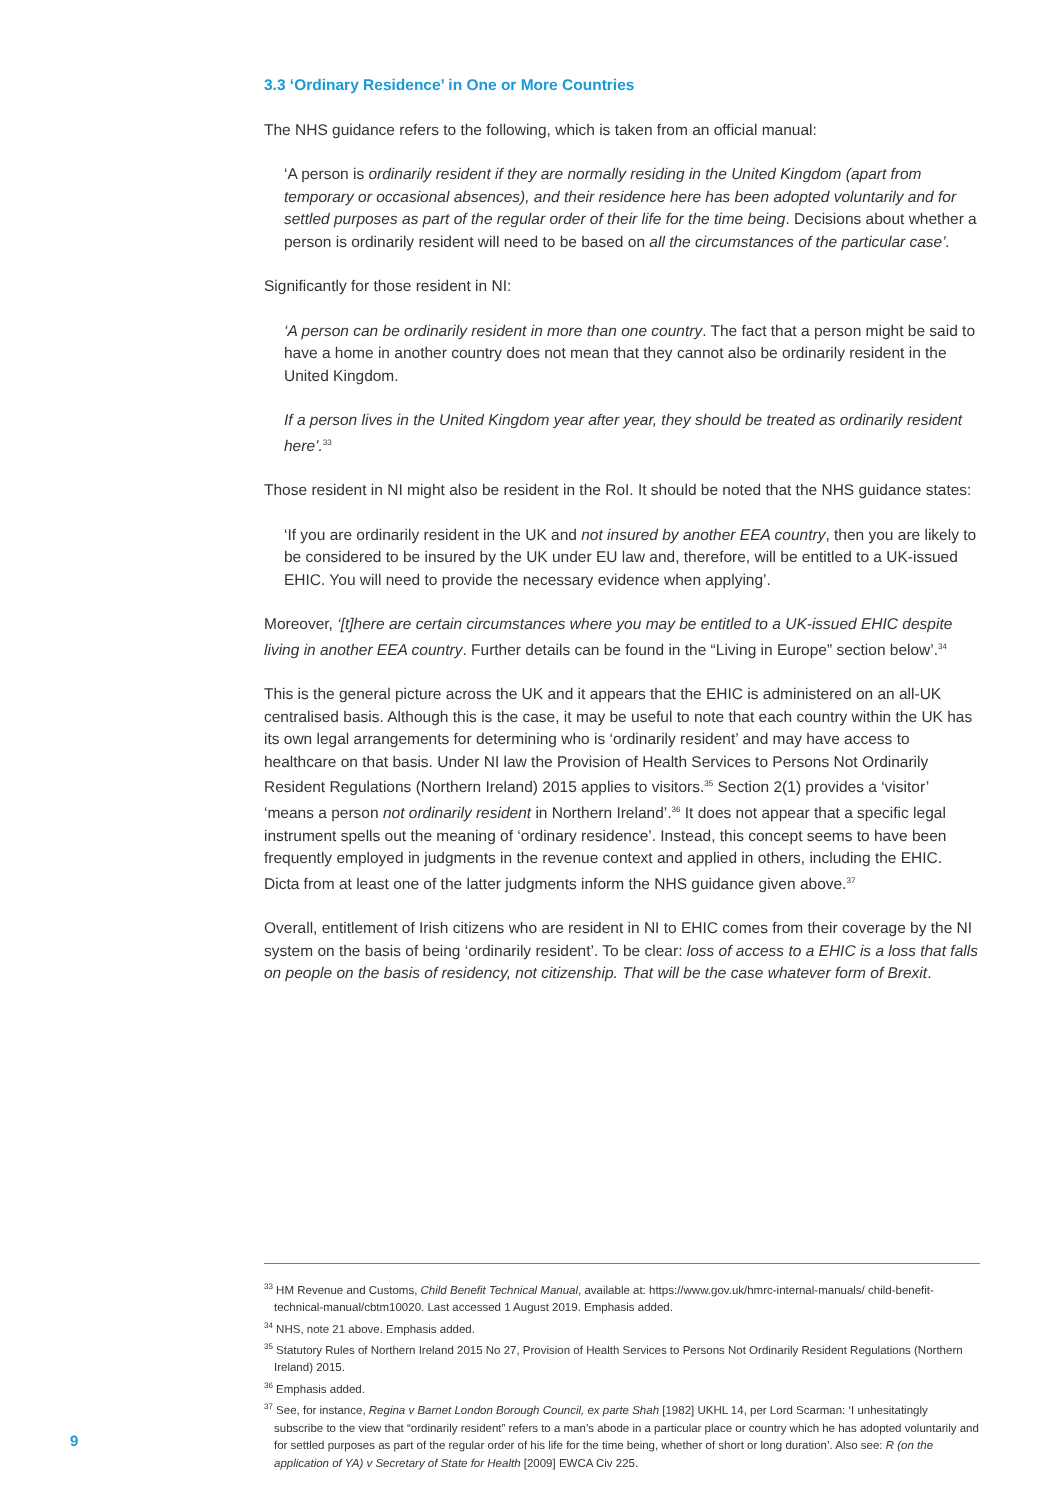3.3 ‘Ordinary Residence’ in One or More Countries
The NHS guidance refers to the following, which is taken from an official manual:
‘A person is ordinarily resident if they are normally residing in the United Kingdom (apart from temporary or occasional absences), and their residence here has been adopted voluntarily and for settled purposes as part of the regular order of their life for the time being. Decisions about whether a person is ordinarily resident will need to be based on all the circumstances of the particular case’.
Significantly for those resident in NI:
‘A person can be ordinarily resident in more than one country. The fact that a person might be said to have a home in another country does not mean that they cannot also be ordinarily resident in the United Kingdom.
If a person lives in the United Kingdom year after year, they should be treated as ordinarily resident here’.<sup>33</sup>
Those resident in NI might also be resident in the RoI. It should be noted that the NHS guidance states:
‘If you are ordinarily resident in the UK and not insured by another EEA country, then you are likely to be considered to be insured by the UK under EU law and, therefore, will be entitled to a UK-issued EHIC. You will need to provide the necessary evidence when applying’.
Moreover, ‘[t]here are certain circumstances where you may be entitled to a UK-issued EHIC despite living in another EEA country. Further details can be found in the “Living in Europe” section below’.<sup>34</sup>
This is the general picture across the UK and it appears that the EHIC is administered on an all-UK centralised basis. Although this is the case, it may be useful to note that each country within the UK has its own legal arrangements for determining who is ‘ordinarily resident’ and may have access to healthcare on that basis. Under NI law the Provision of Health Services to Persons Not Ordinarily Resident Regulations (Northern Ireland) 2015 applies to visitors.<sup>35</sup> Section 2(1) provides a ‘visitor’ ‘means a person not ordinarily resident in Northern Ireland’.<sup>36</sup> It does not appear that a specific legal instrument spells out the meaning of ‘ordinary residence’. Instead, this concept seems to have been frequently employed in judgments in the revenue context and applied in others, including the EHIC. Dicta from at least one of the latter judgments inform the NHS guidance given above.<sup>37</sup>
Overall, entitlement of Irish citizens who are resident in NI to EHIC comes from their coverage by the NI system on the basis of being ‘ordinarily resident’. To be clear: loss of access to a EHIC is a loss that falls on people on the basis of residency, not citizenship. That will be the case whatever form of Brexit.
<sup>33</sup> HM Revenue and Customs, Child Benefit Technical Manual, available at: https://www.gov.uk/hmrc-internal-manuals/ child-benefit-technical-manual/cbtm10020. Last accessed 1 August 2019. Emphasis added.
<sup>34</sup> NHS, note 21 above. Emphasis added.
<sup>35</sup> Statutory Rules of Northern Ireland 2015 No 27, Provision of Health Services to Persons Not Ordinarily Resident Regulations (Northern Ireland) 2015.
<sup>36</sup> Emphasis added.
<sup>37</sup> See, for instance, Regina v Barnet London Borough Council, ex parte Shah [1982] UKHL 14, per Lord Scarman: ‘I unhesitatingly subscribe to the view that “ordinarily resident” refers to a man’s abode in a particular place or country which he has adopted voluntarily and for settled purposes as part of the regular order of his life for the time being, whether of short or long duration’. Also see: R (on the application of YA) v Secretary of State for Health [2009] EWCA Civ 225.
9